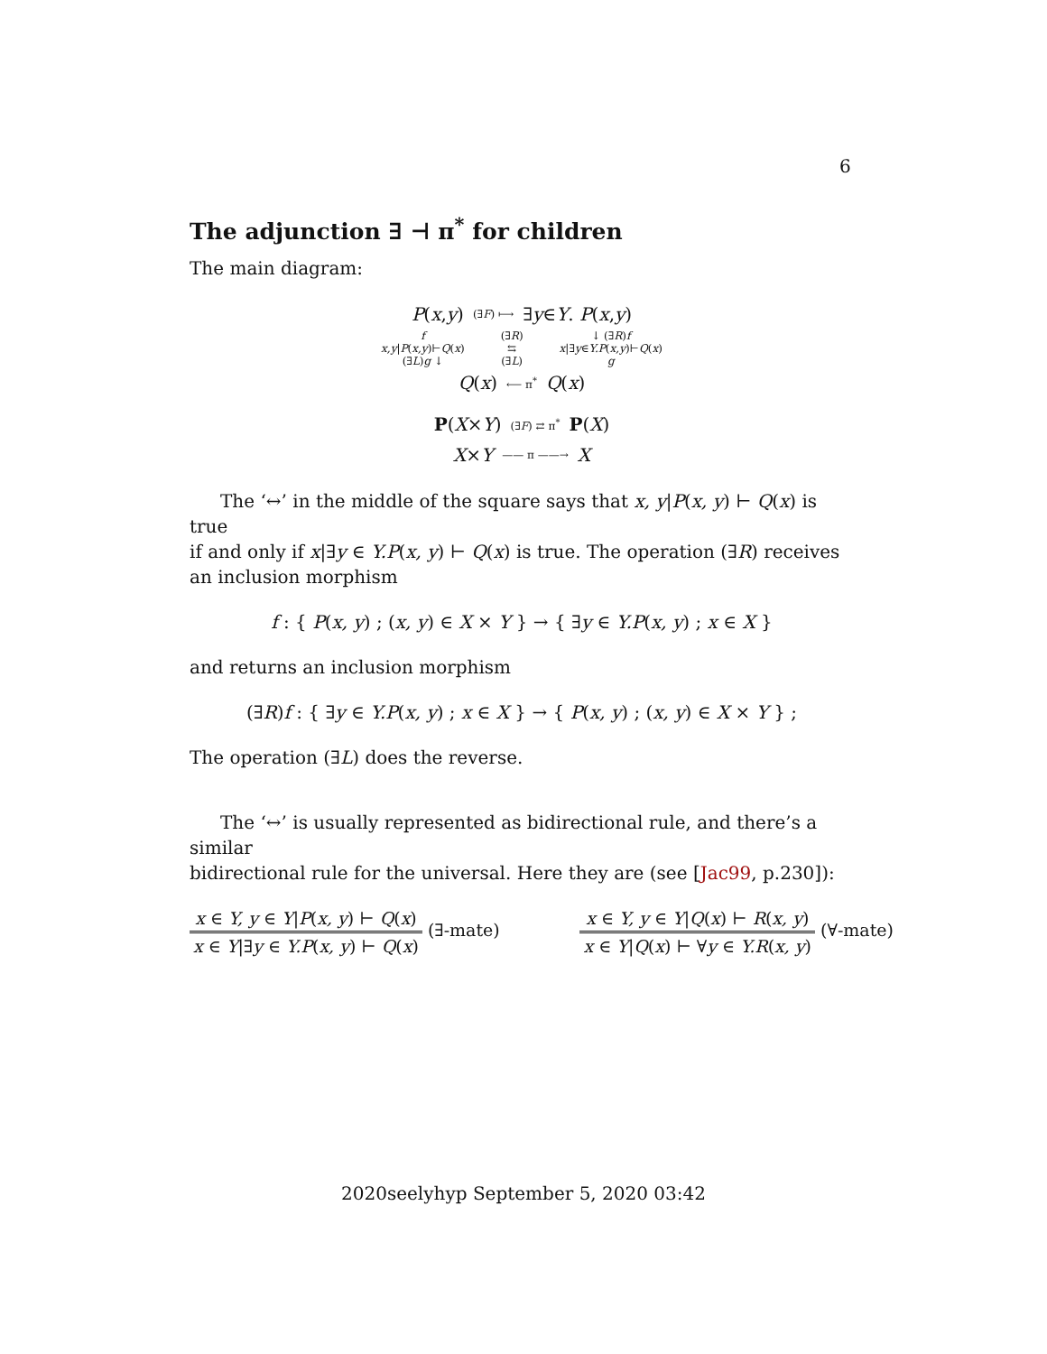6
The adjunction ∃ ⊣ π<sup>*</sup> for children
The main diagram:
P(x,y) (∃F) ⟼ ∃y∈Y. P(x,y)
f
x,y|P(x,y)⊢Q(x)
(∃L)g ↓ (∃R)
⇆
(∃L) ↓ (∃R)f
x|∃y∈Y.P(x,y)⊢Q(x)
g
Q(x) ⟵ π<sup>*</sup> Q(x)
P(X×Y) (∃F) ⇄ π<sup>*</sup> P(X)
X×Y —— π ——→ X
The ‘↔’ in the middle of the square says that x, y|P(x, y) ⊢ Q(x) is true
if and only if x|∃y ∈ Y.P(x, y) ⊢ Q(x) is true. The operation (∃R) receives an inclusion morphism
f : { P(x, y) ; (x, y) ∈ X × Y } → { ∃y ∈ Y.P(x, y) ; x ∈ X }
and returns an inclusion morphism
(∃R)f : { ∃y ∈ Y.P(x, y) ; x ∈ X } → { P(x, y) ; (x, y) ∈ X × Y } ;
The operation (∃L) does the reverse.
The ‘↔’ is usually represented as bidirectional rule, and there’s a similar
bidirectional rule for the universal. Here they are (see [Jac99, p.230]):
x ∈ Y, y ∈ Y|P(x, y) ⊢ Q(x) x ∈ Y|∃y ∈ Y.P(x, y) ⊢ Q(x) (∃-mate)
x ∈ Y, y ∈ Y|Q(x) ⊢ R(x, y) x ∈ Y|Q(x) ⊢ ∀y ∈ Y.R(x, y) (∀-mate)
2020seelyhyp September 5, 2020 03:42